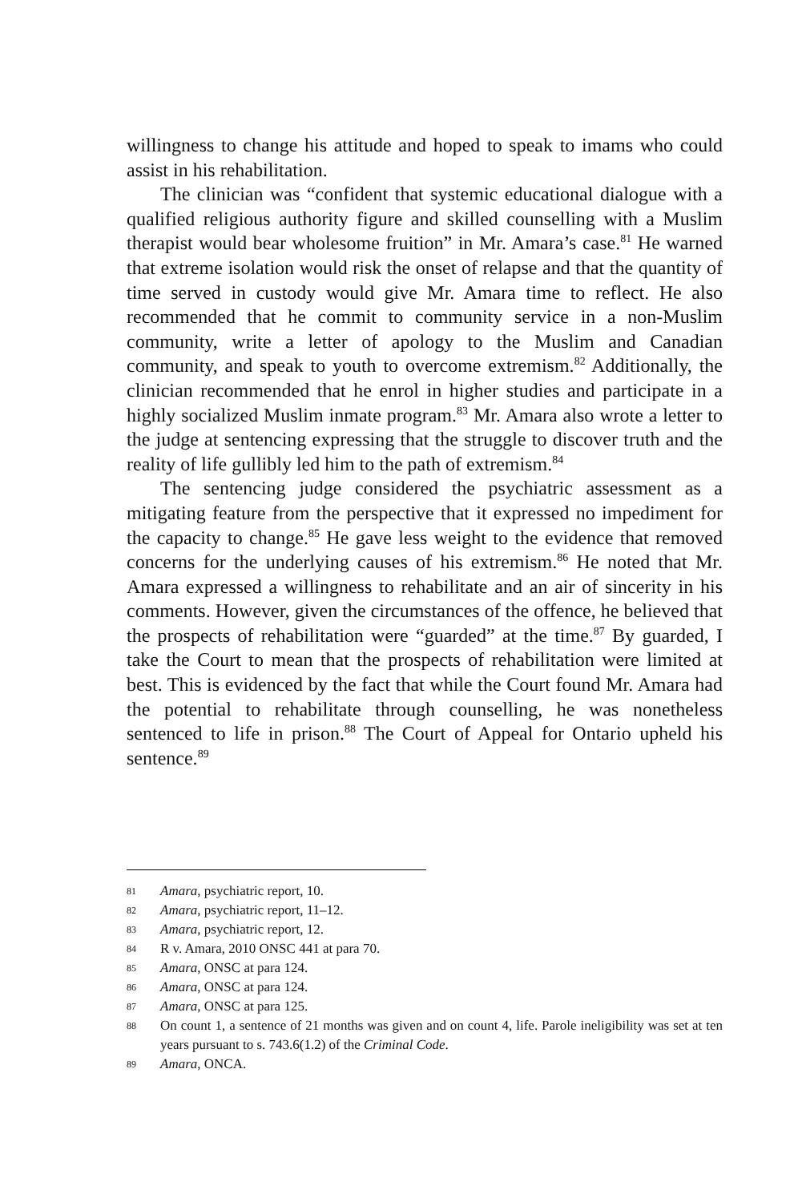willingness to change his attitude and hoped to speak to imams who could assist in his rehabilitation.
The clinician was “confident that systemic educational dialogue with a qualified religious authority figure and skilled counselling with a Muslim therapist would bear wholesome fruition” in Mr. Amara’s case.<sup>81</sup> He warned that extreme isolation would risk the onset of relapse and that the quantity of time served in custody would give Mr. Amara time to reflect. He also recommended that he commit to community service in a non-Muslim community, write a letter of apology to the Muslim and Canadian community, and speak to youth to overcome extremism.<sup>82</sup> Additionally, the clinician recommended that he enrol in higher studies and participate in a highly socialized Muslim inmate program.<sup>83</sup> Mr. Amara also wrote a letter to the judge at sentencing expressing that the struggle to discover truth and the reality of life gullibly led him to the path of extremism.<sup>84</sup>
The sentencing judge considered the psychiatric assessment as a mitigating feature from the perspective that it expressed no impediment for the capacity to change.<sup>85</sup> He gave less weight to the evidence that removed concerns for the underlying causes of his extremism.<sup>86</sup> He noted that Mr. Amara expressed a willingness to rehabilitate and an air of sincerity in his comments. However, given the circumstances of the offence, he believed that the prospects of rehabilitation were “guarded” at the time.<sup>87</sup> By guarded, I take the Court to mean that the prospects of rehabilitation were limited at best. This is evidenced by the fact that while the Court found Mr. Amara had the potential to rehabilitate through counselling, he was nonetheless sentenced to life in prison.<sup>88</sup> The Court of Appeal for Ontario upheld his sentence.<sup>89</sup>
81 Amara, psychiatric report, 10.
82 Amara, psychiatric report, 11–12.
83 Amara, psychiatric report, 12.
84 R v. Amara, 2010 ONSC 441 at para 70.
85 Amara, ONSC at para 124.
86 Amara, ONSC at para 124.
87 Amara, ONSC at para 125.
88 On count 1, a sentence of 21 months was given and on count 4, life. Parole ineligibility was set at ten years pursuant to s. 743.6(1.2) of the Criminal Code.
89 Amara, ONCA.